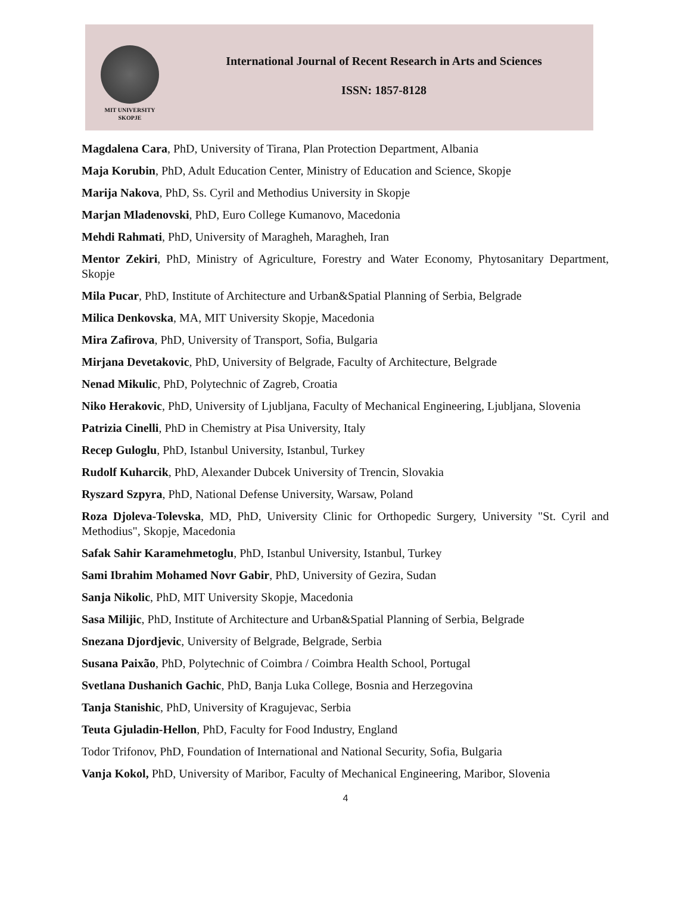MIT UNIVERSITY
SKOPJE
International Journal of Recent Research in Arts and Sciences
ISSN: 1857-8128
Magdalena Cara, PhD, University of Tirana, Plan Protection Department, Albania
Maja Korubin, PhD, Adult Education Center, Ministry of Education and Science, Skopje
Marija Nakova, PhD, Ss. Cyril and Methodius University in Skopje
Marjan Mladenovski, PhD, Euro College Kumanovo, Macedonia
Mehdi Rahmati, PhD, University of Maragheh, Maragheh, Iran
Mentor Zekiri, PhD, Ministry of Agriculture, Forestry and Water Economy, Phytosanitary Department, Skopje
Mila Pucar, PhD, Institute of Architecture and Urban&Spatial Planning of Serbia, Belgrade
Milica Denkovska, MA, MIT University Skopje, Macedonia
Mira Zafirova, PhD, University of Transport, Sofia, Bulgaria
Mirjana Devetakovic, PhD, University of Belgrade, Faculty of Architecture, Belgrade
Nenad Mikulic, PhD, Polytechnic of Zagreb, Croatia
Niko Herakovic, PhD, University of Ljubljana, Faculty of Mechanical Engineering, Ljubljana, Slovenia
Patrizia Cinelli, PhD in Chemistry at Pisa University, Italy
Recep Guloglu, PhD, Istanbul University, Istanbul, Turkey
Rudolf Kuharcik, PhD, Alexander Dubcek University of Trencin, Slovakia
Ryszard Szpyra, PhD, National Defense University, Warsaw, Poland
Roza Djoleva-Tolevska, MD, PhD, University Clinic for Orthopedic Surgery, University "St. Cyril and Methodius", Skopje, Macedonia
Safak Sahir Karamehmetoglu, PhD, Istanbul University, Istanbul, Turkey
Sami Ibrahim Mohamed Novr Gabir, PhD, University of Gezira, Sudan
Sanja Nikolic, PhD, MIT University Skopje, Macedonia
Sasa Milijic, PhD, Institute of Architecture and Urban&Spatial Planning of Serbia, Belgrade
Snezana Djordjevic, University of Belgrade, Belgrade, Serbia
Susana Paixão, PhD, Polytechnic of Coimbra / Coimbra Health School, Portugal
Svetlana Dushanich Gachic, PhD, Banja Luka College, Bosnia and Herzegovina
Tanja Stanishic, PhD, University of Kragujevac, Serbia
Teuta Gjuladin-Hellon, PhD, Faculty for Food Industry, England
Todor Trifonov, PhD, Foundation of International and National Security, Sofia, Bulgaria
Vanja Kokol, PhD, University of Maribor, Faculty of Mechanical Engineering, Maribor, Slovenia
4